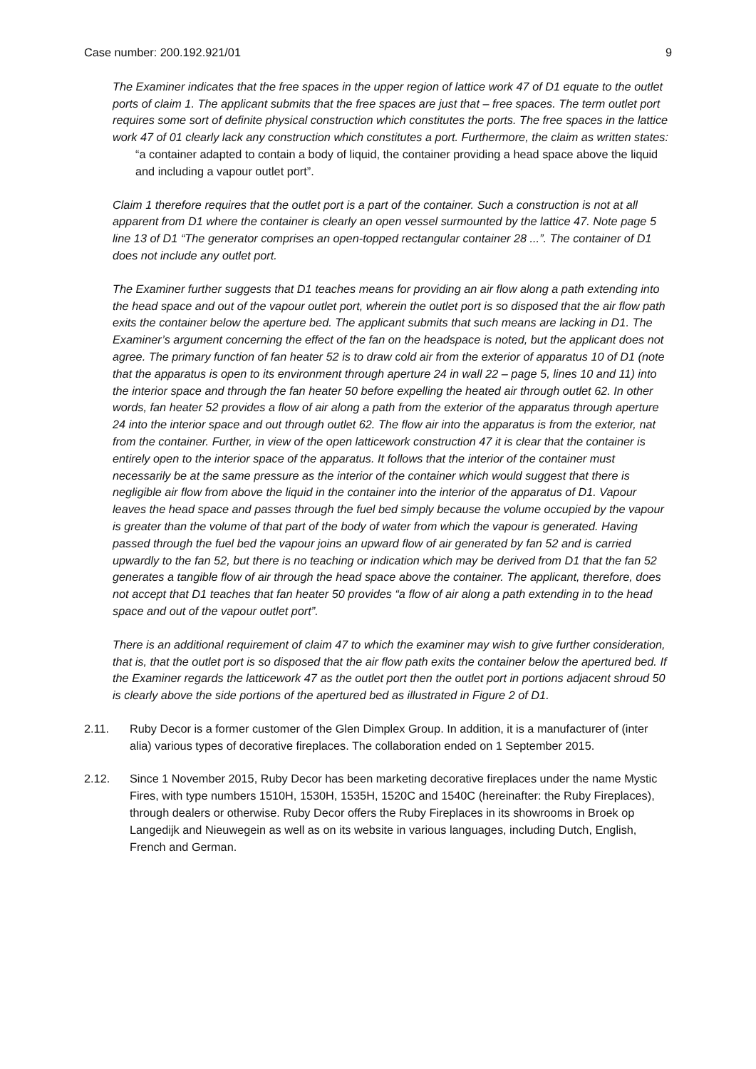Case number: 200.192.921/01 9
The Examiner indicates that the free spaces in the upper region of lattice work 47 of D1 equate to the outlet ports of claim 1. The applicant submits that the free spaces are just that – free spaces. The term outlet port requires some sort of definite physical construction which constitutes the ports. The free spaces in the lattice work 47 of 01 clearly lack any construction which constitutes a port. Furthermore, the claim as written states:
“a container adapted to contain a body of liquid, the container providing a head space above the liquid and including a vapour outlet port”.
Claim 1 therefore requires that the outlet port is a part of the container. Such a construction is not at all apparent from D1 where the container is clearly an open vessel surmounted by the lattice 47. Note page 5 line 13 of D1 “The generator comprises an open-topped rectangular container 28 ...”. The container of D1 does not include any outlet port.
The Examiner further suggests that D1 teaches means for providing an air flow along a path extending into the head space and out of the vapour outlet port, wherein the outlet port is so disposed that the air flow path exits the container below the aperture bed. The applicant submits that such means are lacking in D1. The Examiner’s argument concerning the effect of the fan on the headspace is noted, but the applicant does not agree. The primary function of fan heater 52 is to draw cold air from the exterior of apparatus 10 of D1 (note that the apparatus is open to its environment through aperture 24 in wall 22 – page 5, lines 10 and 11) into the interior space and through the fan heater 50 before expelling the heated air through outlet 62. In other words, fan heater 52 provides a flow of air along a path from the exterior of the apparatus through aperture 24 into the interior space and out through outlet 62. The flow air into the apparatus is from the exterior, nat from the container. Further, in view of the open latticework construction 47 it is clear that the container is entirely open to the interior space of the apparatus. It follows that the interior of the container must necessarily be at the same pressure as the interior of the container which would suggest that there is negligible air flow from above the liquid in the container into the interior of the apparatus of D1. Vapour leaves the head space and passes through the fuel bed simply because the volume occupied by the vapour is greater than the volume of that part of the body of water from which the vapour is generated. Having passed through the fuel bed the vapour joins an upward flow of air generated by fan 52 and is carried upwardly to the fan 52, but there is no teaching or indication which may be derived from D1 that the fan 52 generates a tangible flow of air through the head space above the container. The applicant, therefore, does not accept that D1 teaches that fan heater 50 provides “a flow of air along a path extending in to the head space and out of the vapour outlet port”.
There is an additional requirement of claim 47 to which the examiner may wish to give further consideration, that is, that the outlet port is so disposed that the air flow path exits the container below the apertured bed. If the Examiner regards the latticework 47 as the outlet port then the outlet port in portions adjacent shroud 50 is clearly above the side portions of the apertured bed as illustrated in Figure 2 of D1.
2.11. Ruby Decor is a former customer of the Glen Dimplex Group. In addition, it is a manufacturer of (inter alia) various types of decorative fireplaces. The collaboration ended on 1 September 2015.
2.12. Since 1 November 2015, Ruby Decor has been marketing decorative fireplaces under the name Mystic Fires, with type numbers 1510H, 1530H, 1535H, 1520C and 1540C (hereinafter: the Ruby Fireplaces), through dealers or otherwise. Ruby Decor offers the Ruby Fireplaces in its showrooms in Broek op Langedijk and Nieuwegein as well as on its website in various languages, including Dutch, English, French and German.